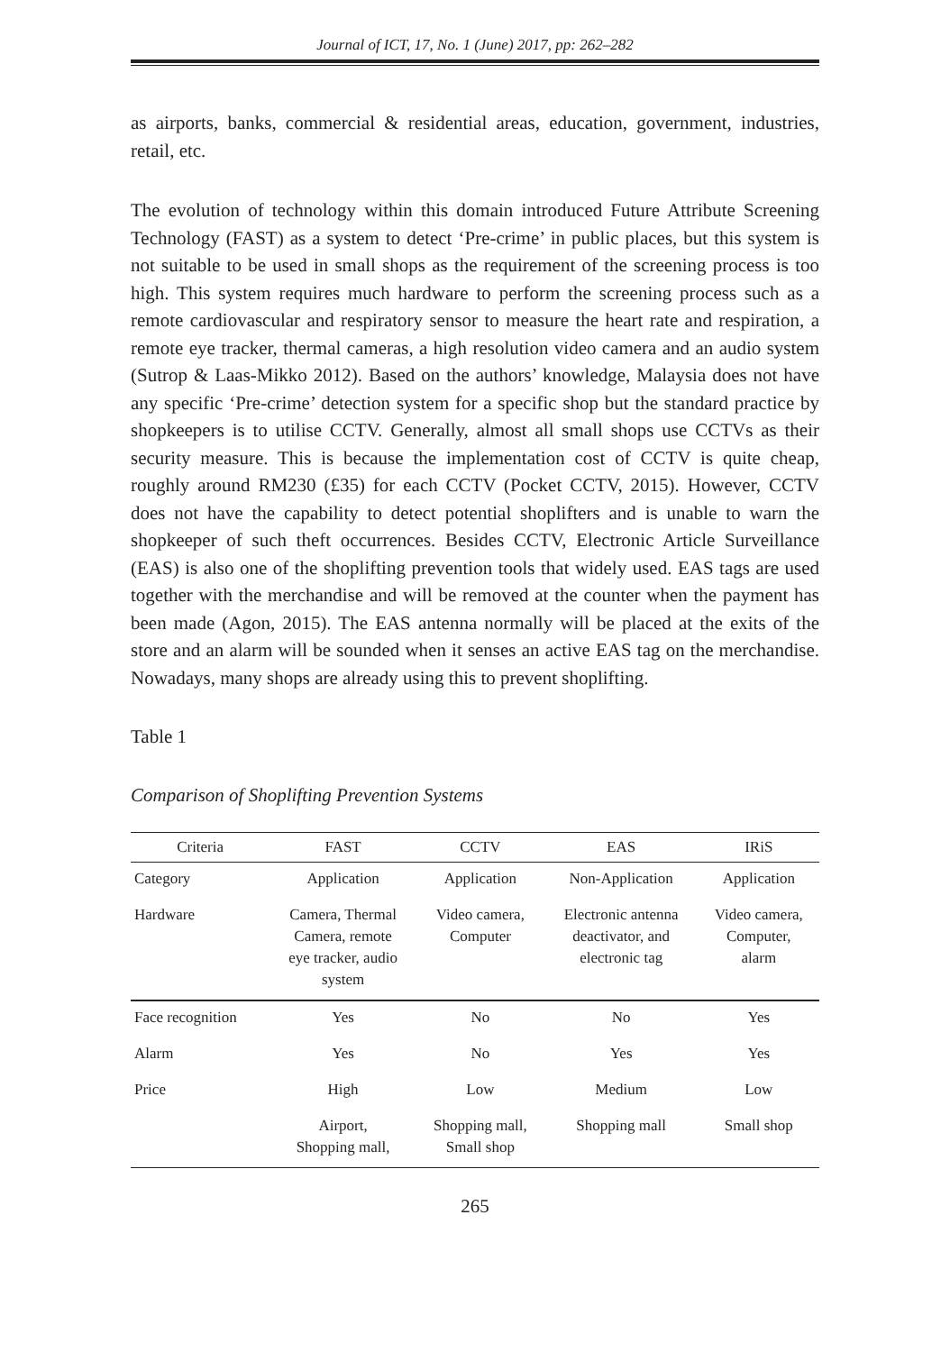Journal of ICT, 17, No. 1 (June) 2017, pp: 262–282
as airports, banks, commercial & residential areas, education, government, industries, retail, etc.
The evolution of technology within this domain introduced Future Attribute Screening Technology (FAST) as a system to detect ‘Pre-crime’ in public places, but this system is not suitable to be used in small shops as the requirement of the screening process is too high. This system requires much hardware to perform the screening process such as a remote cardiovascular and respiratory sensor to measure the heart rate and respiration, a remote eye tracker, thermal cameras, a high resolution video camera and an audio system (Sutrop & Laas-Mikko 2012). Based on the authors’ knowledge, Malaysia does not have any specific ‘Pre-crime’ detection system for a specific shop but the standard practice by shopkeepers is to utilise CCTV. Generally, almost all small shops use CCTVs as their security measure. This is because the implementation cost of CCTV is quite cheap, roughly around RM230 (£35) for each CCTV (Pocket CCTV, 2015). However, CCTV does not have the capability to detect potential shoplifters and is unable to warn the shopkeeper of such theft occurrences. Besides CCTV, Electronic Article Surveillance (EAS) is also one of the shoplifting prevention tools that widely used. EAS tags are used together with the merchandise and will be removed at the counter when the payment has been made (Agon, 2015). The EAS antenna normally will be placed at the exits of the store and an alarm will be sounded when it senses an active EAS tag on the merchandise. Nowadays, many shops are already using this to prevent shoplifting.
Table 1
Comparison of Shoplifting Prevention Systems
| Criteria | FAST | CCTV | EAS | IRiS |
| --- | --- | --- | --- | --- |
| Category | Application | Application | Non-Application | Application |
| Hardware | Camera, Thermal Camera, remote eye tracker, audio system | Video camera, Computer | Electronic antenna deactivator, and electronic tag | Video camera, Computer, alarm |
| Face recognition | Yes | No | No | Yes |
| Alarm | Yes | No | Yes | Yes |
| Price | High | Low | Medium | Low |
| | Airport, Shopping mall, | Shopping mall, Small shop | Shopping mall | Small shop |
265